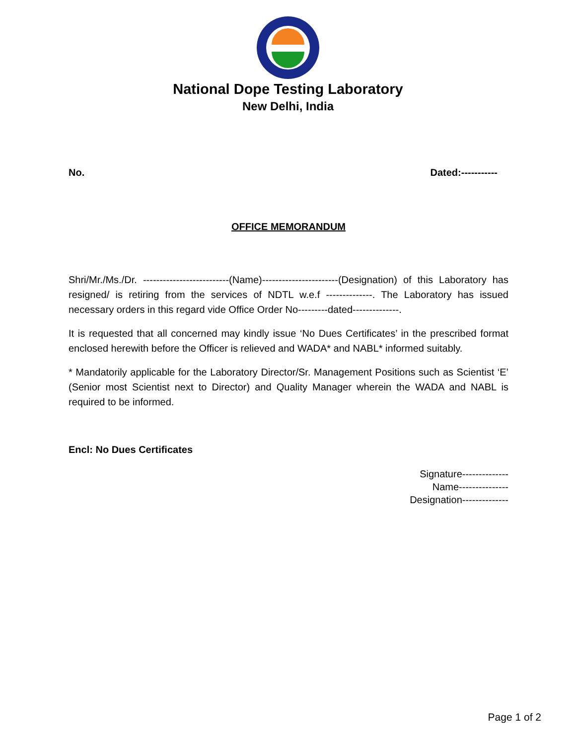National Dope Testing Laboratory
New Delhi, India
No. Dated:-----------
OFFICE MEMORANDUM
Shri/Mr./Ms./Dr. --------------------------(Name)-----------------------(Designation) of this Laboratory has resigned/ is retiring from the services of NDTL w.e.f --------------. The Laboratory has issued necessary orders in this regard vide Office Order No---------dated--------------.
It is requested that all concerned may kindly issue ‘No Dues Certificates’ in the prescribed format enclosed herewith before the Officer is relieved and WADA* and NABL* informed suitably.
* Mandatorily applicable for the Laboratory Director/Sr. Management Positions such as Scientist ‘E’ (Senior most Scientist next to Director) and Quality Manager wherein the WADA and NABL is required to be informed.
Encl: No Dues Certificates
Signature--------------
Name---------------
Designation--------------
Page 1 of 2